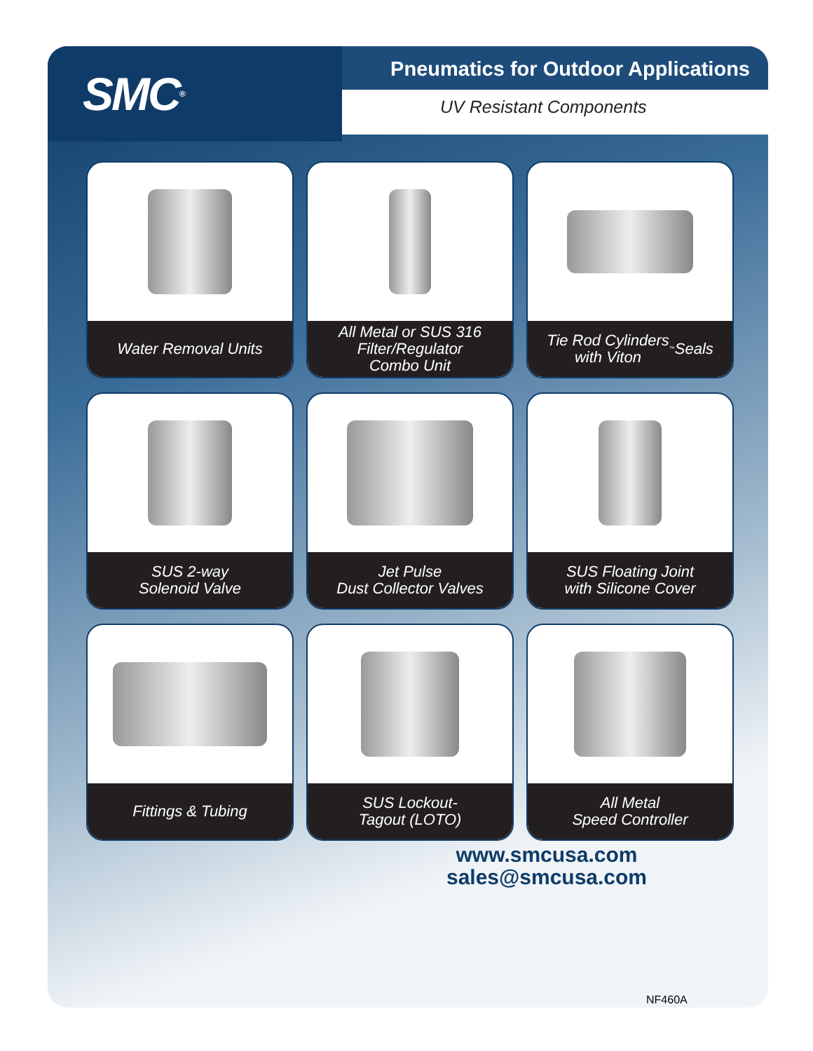SMC<sup>®</sup>
Pneumatics for Outdoor Applications
UV Resistant Components
Water Removal Units
All Metal or SUS 316
Filter/Regulator
Combo Unit
Tie Rod Cylinders
with Viton<sup>™</sup> Seals
SUS 2-way
Solenoid Valve
Jet Pulse
Dust Collector Valves
SUS Floating Joint
with Silicone Cover
Fittings & Tubing
SUS Lockout-
Tagout (LOTO)
All Metal
Speed Controller
www.smcusa.com
sales@smcusa.com
NF460A